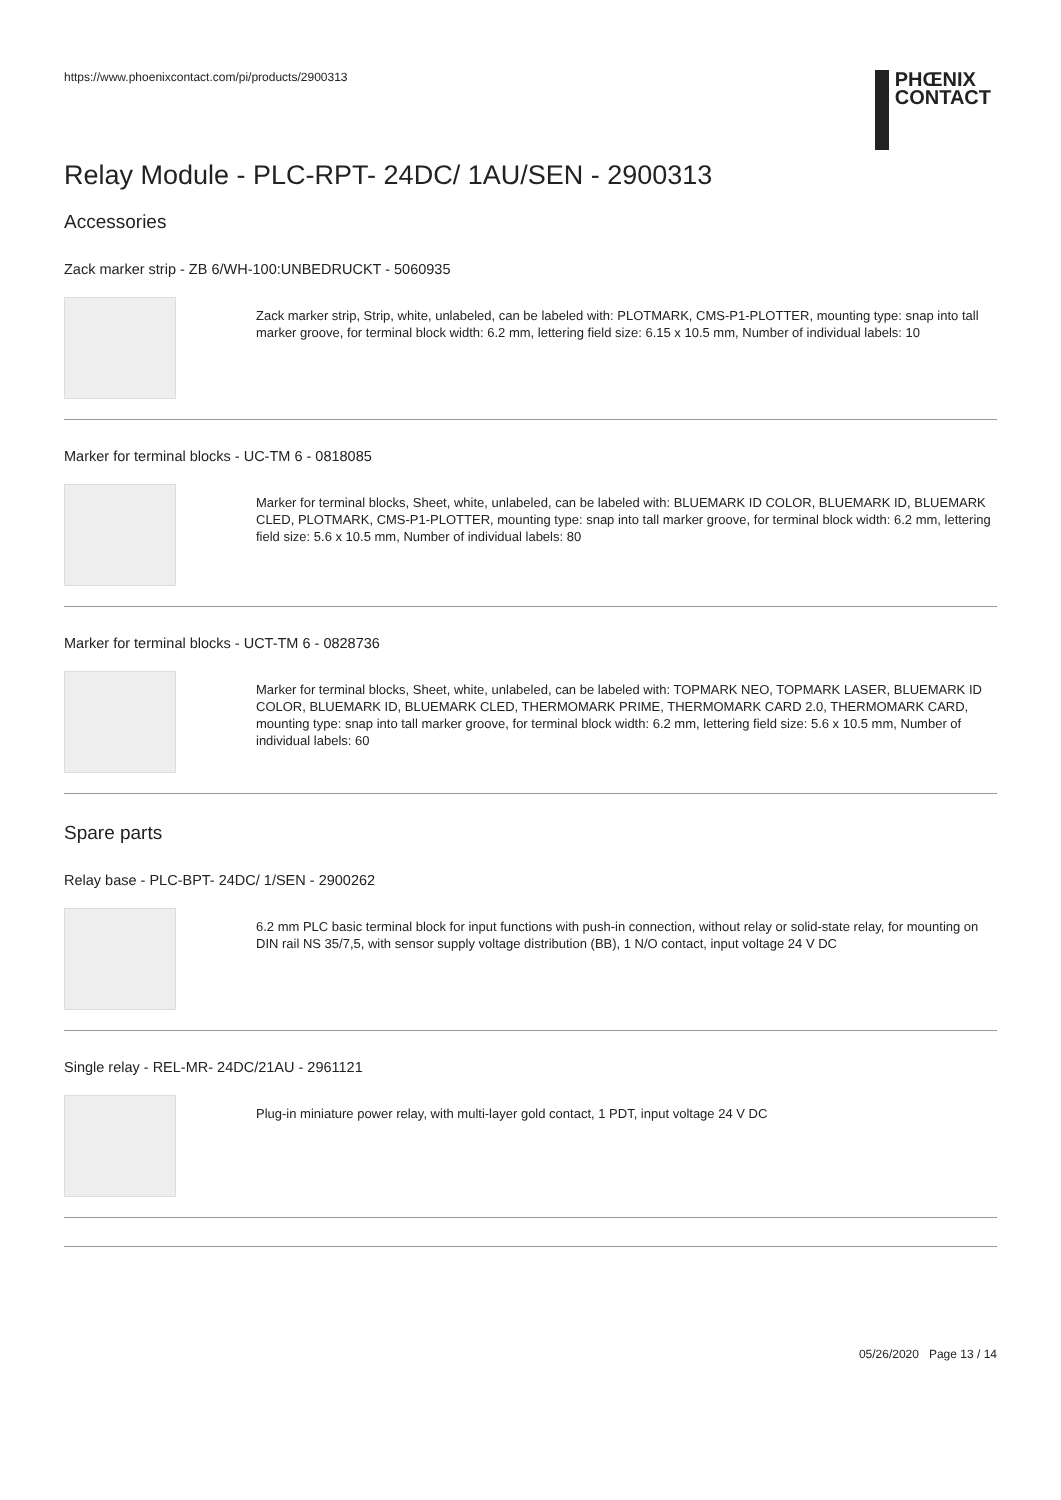https://www.phoenixcontact.com/pi/products/2900313
PHŒNIX
CONTACT
Relay Module - PLC-RPT- 24DC/ 1AU/SEN - 2900313
Accessories
Zack marker strip - ZB 6/WH-100:UNBEDRUCKT - 5060935
Zack marker strip, Strip, white, unlabeled, can be labeled with: PLOTMARK, CMS-P1-PLOTTER, mounting type: snap into tall marker groove, for terminal block width: 6.2 mm, lettering field size: 6.15 x 10.5 mm, Number of individual labels: 10
Marker for terminal blocks - UC-TM 6 - 0818085
Marker for terminal blocks, Sheet, white, unlabeled, can be labeled with: BLUEMARK ID COLOR, BLUEMARK ID, BLUEMARK CLED, PLOTMARK, CMS-P1-PLOTTER, mounting type: snap into tall marker groove, for terminal block width: 6.2 mm, lettering field size: 5.6 x 10.5 mm, Number of individual labels: 80
Marker for terminal blocks - UCT-TM 6 - 0828736
Marker for terminal blocks, Sheet, white, unlabeled, can be labeled with: TOPMARK NEO, TOPMARK LASER, BLUEMARK ID COLOR, BLUEMARK ID, BLUEMARK CLED, THERMOMARK PRIME, THERMOMARK CARD 2.0, THERMOMARK CARD, mounting type: snap into tall marker groove, for terminal block width: 6.2 mm, lettering field size: 5.6 x 10.5 mm, Number of individual labels: 60
Spare parts
Relay base - PLC-BPT- 24DC/ 1/SEN - 2900262
6.2 mm PLC basic terminal block for input functions with push-in connection, without relay or solid-state relay, for mounting on DIN rail NS 35/7,5, with sensor supply voltage distribution (BB), 1 N/O contact, input voltage 24 V DC
Single relay - REL-MR- 24DC/21AU - 2961121
Plug-in miniature power relay, with multi-layer gold contact, 1 PDT, input voltage 24 V DC
05/26/2020 Page 13 / 14